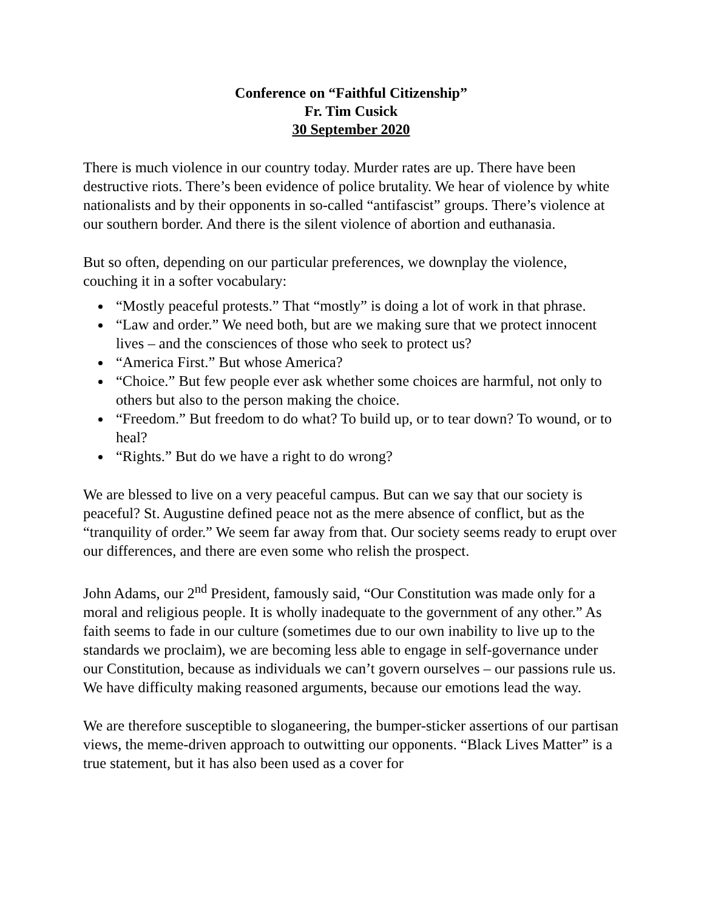Conference on “Faithful Citizenship”
Fr. Tim Cusick
30 September 2020
There is much violence in our country today. Murder rates are up. There have been destructive riots. There’s been evidence of police brutality. We hear of violence by white nationalists and by their opponents in so-called “antifascist” groups. There’s violence at our southern border. And there is the silent violence of abortion and euthanasia.
But so often, depending on our particular preferences, we downplay the violence, couching it in a softer vocabulary:
“Mostly peaceful protests.” That “mostly” is doing a lot of work in that phrase.
“Law and order.” We need both, but are we making sure that we protect innocent lives – and the consciences of those who seek to protect us?
“America First.” But whose America?
“Choice.” But few people ever ask whether some choices are harmful, not only to others but also to the person making the choice.
“Freedom.” But freedom to do what? To build up, or to tear down? To wound, or to heal?
“Rights.” But do we have a right to do wrong?
We are blessed to live on a very peaceful campus. But can we say that our society is peaceful? St. Augustine defined peace not as the mere absence of conflict, but as the “tranquility of order.” We seem far away from that. Our society seems ready to erupt over our differences, and there are even some who relish the prospect.
John Adams, our 2<sup>nd</sup> President, famously said, “Our Constitution was made only for a moral and religious people. It is wholly inadequate to the government of any other.” As faith seems to fade in our culture (sometimes due to our own inability to live up to the standards we proclaim), we are becoming less able to engage in self-governance under our Constitution, because as individuals we can’t govern ourselves – our passions rule us. We have difficulty making reasoned arguments, because our emotions lead the way.
We are therefore susceptible to sloganeering, the bumper-sticker assertions of our partisan views, the meme-driven approach to outwitting our opponents. “Black Lives Matter” is a true statement, but it has also been used as a cover for